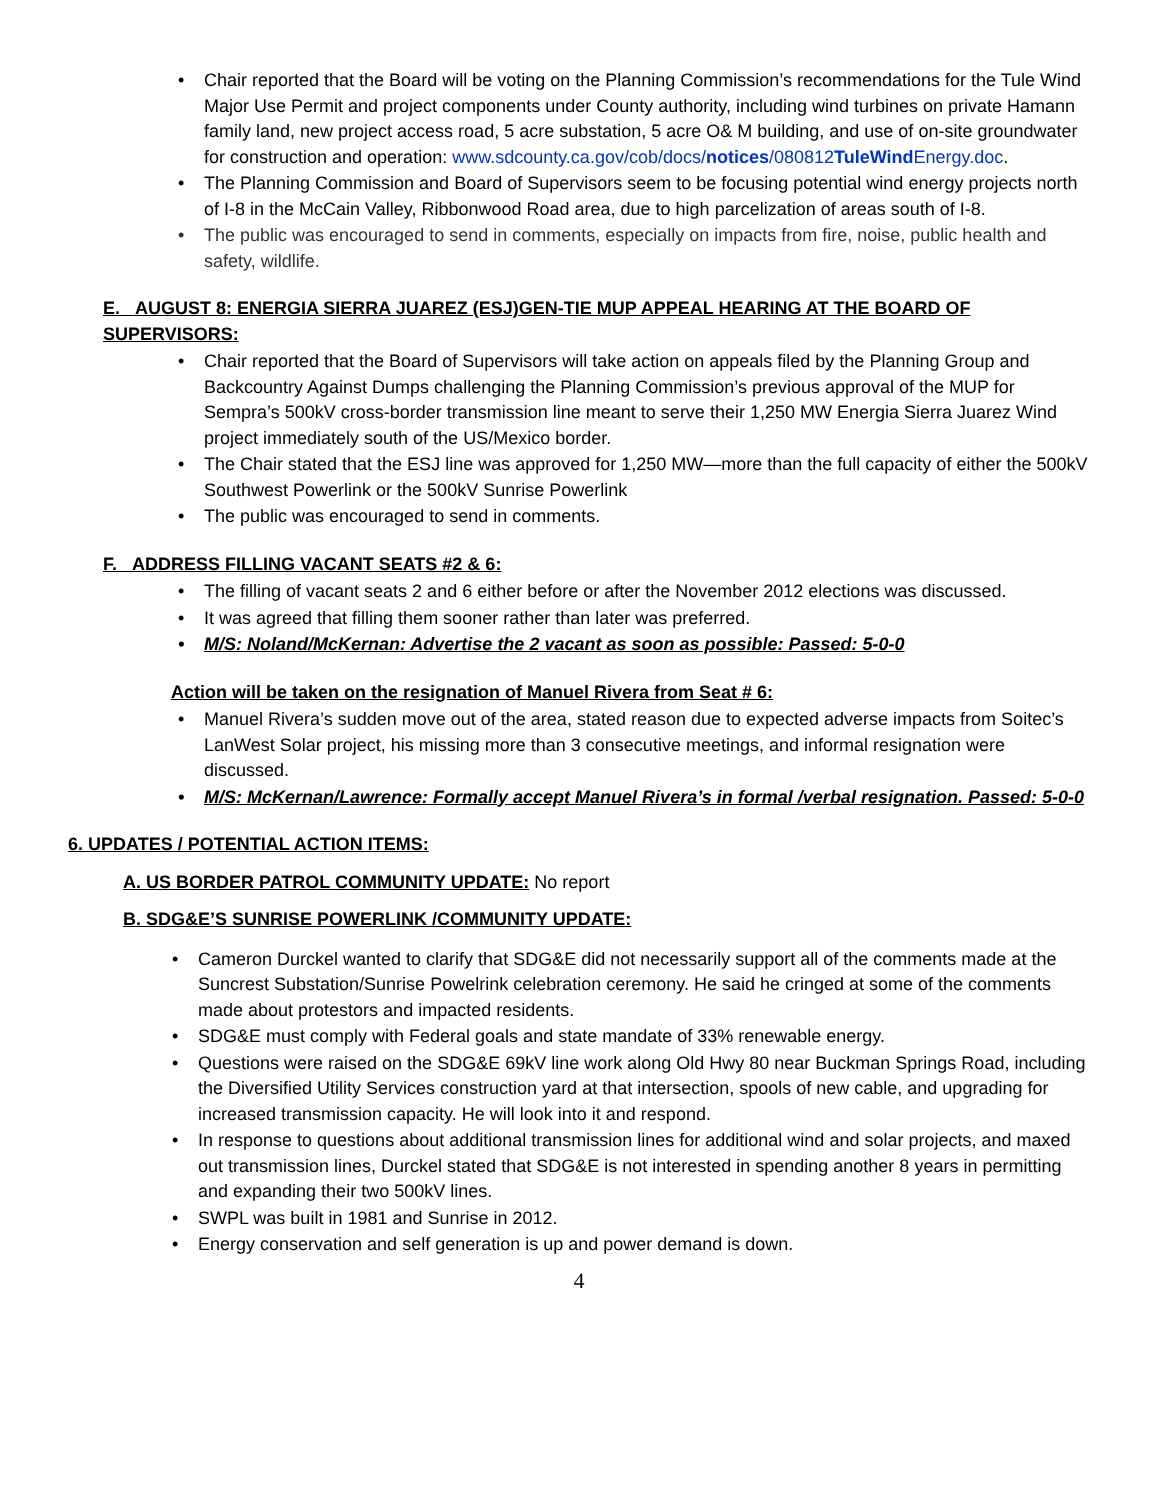Chair reported that the Board will be voting on the Planning Commission’s recommendations for the Tule Wind Major Use Permit and project components under County authority, including wind turbines on private Hamann family land, new project access road, 5 acre substation, 5 acre O& M building, and use of on-site groundwater for construction and operation: www.sdcounty.ca.gov/cob/docs/notices/080812TuleWind Energy.doc.
The Planning Commission and Board of Supervisors seem to be focusing potential wind energy projects north of I-8 in the McCain Valley, Ribbonwood Road area, due to high parcelization of areas south of I-8.
The public was encouraged to send in comments, especially on impacts from fire, noise, public health and safety, wildlife.
E. AUGUST 8: ENERGIA SIERRA JUAREZ (ESJ)GEN-TIE MUP APPEAL HEARING AT THE BOARD OF SUPERVISORS:
Chair reported that the Board of Supervisors will take action on appeals filed by the Planning Group and Backcountry Against Dumps challenging the Planning Commission’s previous approval of the MUP for Sempra’s 500kV cross-border transmission line meant to serve their 1,250 MW Energia Sierra Juarez Wind project immediately south of the US/Mexico border.
The Chair stated that the ESJ line was approved for 1,250 MW—more than the full capacity of either the 500kV Southwest Powerlink or the 500kV Sunrise Powerlink
The public was encouraged to send in comments.
F. ADDRESS FILLING VACANT SEATS #2 & 6:
The filling of vacant seats 2 and 6 either before or after the November 2012 elections was discussed.
It was agreed that filling them sooner rather than later was preferred.
M/S: Noland/McKernan: Advertise the 2 vacant as soon as possible: Passed: 5-0-0
Action will be taken on the resignation of Manuel Rivera from Seat # 6:
Manuel Rivera’s sudden move out of the area, stated reason due to expected adverse impacts from Soitec’s LanWest Solar project, his missing more than 3 consecutive meetings, and informal resignation were discussed.
M/S: McKernan/Lawrence: Formally accept Manuel Rivera’s in formal /verbal resignation. Passed: 5-0-0
6. UPDATES / POTENTIAL ACTION ITEMS:
A. US BORDER PATROL COMMUNITY UPDATE: No report
B. SDG&E’S SUNRISE POWERLINK /COMMUNITY UPDATE:
Cameron Durckel wanted to clarify that SDG&E did not necessarily support all of the comments made at the Suncrest Substation/Sunrise Powelrink celebration ceremony. He said he cringed at some of the comments made about protestors and impacted residents.
SDG&E must comply with Federal goals and state mandate of 33% renewable energy.
Questions were raised on the SDG&E 69kV line work along Old Hwy 80 near Buckman Springs Road, including the Diversified Utility Services construction yard at that intersection, spools of new cable, and upgrading for increased transmission capacity. He will look into it and respond.
In response to questions about additional transmission lines for additional wind and solar projects, and maxed out transmission lines, Durckel stated that SDG&E is not interested in spending another 8 years in permitting and expanding their two 500kV lines.
SWPL was built in 1981 and Sunrise in 2012.
Energy conservation and self generation is up and power demand is down.
4